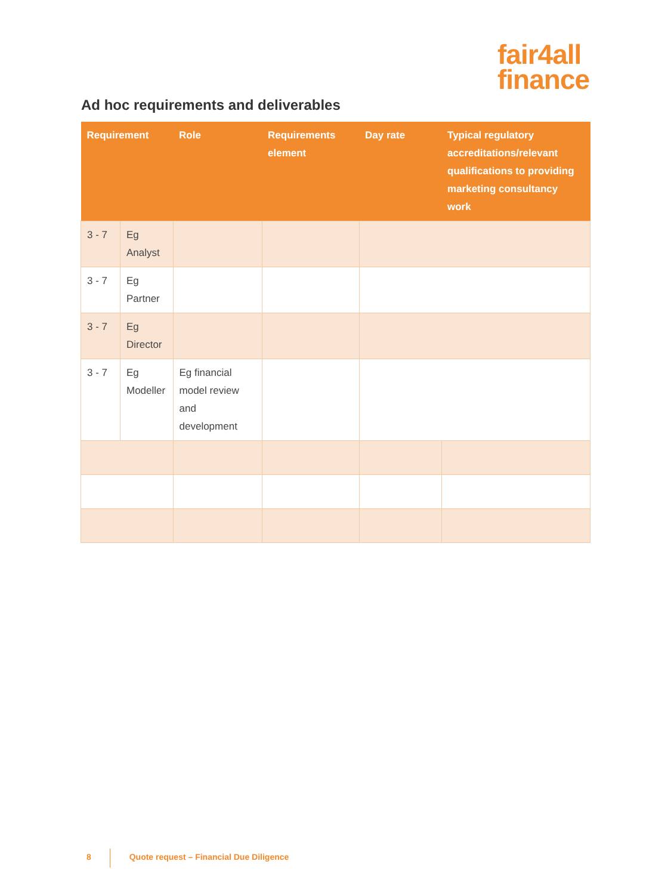fair4all
finance
Ad hoc requirements and deliverables
| Requirement | | Role | Requirements element | Day rate | Typical regulatory accreditations/relevant qualifications to providing marketing consultancy work |
| --- | --- | --- | --- | --- | --- |
| 3 - 7 | Eg Analyst | | | | |
| 3 - 7 | Eg Partner | | | | |
| 3 - 7 | Eg Director | | | | |
| 3 - 7 | Eg Modeller | Eg financial model review and development | | | |
8 Quote request – Financial Due Diligence